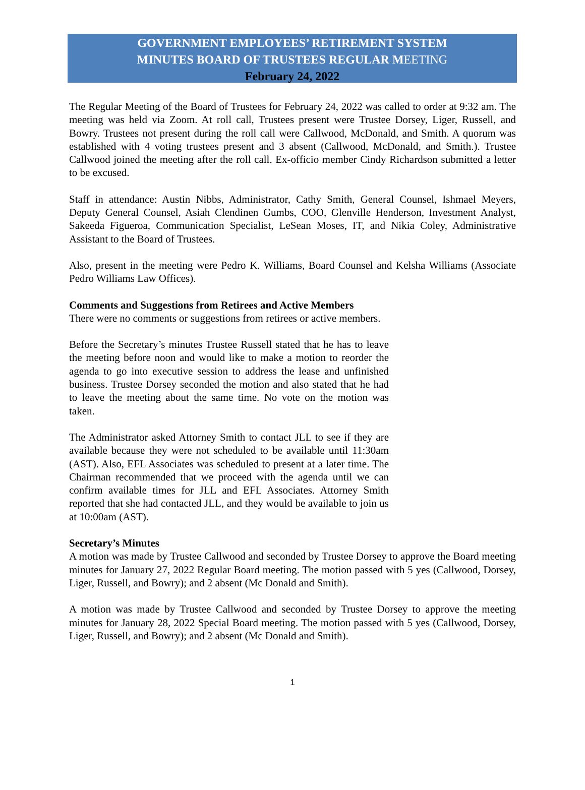GOVERNMENT EMPLOYEES’ RETIREMENT SYSTEM
MINUTES BOARD OF TRUSTEES REGULAR MEETING
February 24, 2022
The Regular Meeting of the Board of Trustees for February 24, 2022 was called to order at 9:32 am. The meeting was held via Zoom. At roll call, Trustees present were Trustee Dorsey, Liger, Russell, and Bowry. Trustees not present during the roll call were Callwood, McDonald, and Smith. A quorum was established with 4 voting trustees present and 3 absent (Callwood, McDonald, and Smith.). Trustee Callwood joined the meeting after the roll call. Ex-officio member Cindy Richardson submitted a letter to be excused.
Staff in attendance: Austin Nibbs, Administrator, Cathy Smith, General Counsel, Ishmael Meyers, Deputy General Counsel, Asiah Clendinen Gumbs, COO, Glenville Henderson, Investment Analyst, Sakeeda Figueroa, Communication Specialist, LeSean Moses, IT, and Nikia Coley, Administrative Assistant to the Board of Trustees.
Also, present in the meeting were Pedro K. Williams, Board Counsel and Kelsha Williams (Associate Pedro Williams Law Offices).
Comments and Suggestions from Retirees and Active Members
There were no comments or suggestions from retirees or active members.
Before the Secretary’s minutes Trustee Russell stated that he has to leave the meeting before noon and would like to make a motion to reorder the agenda to go into executive session to address the lease and unfinished business. Trustee Dorsey seconded the motion and also stated that he had to leave the meeting about the same time. No vote on the motion was taken.
The Administrator asked Attorney Smith to contact JLL to see if they are available because they were not scheduled to be available until 11:30am (AST). Also, EFL Associates was scheduled to present at a later time. The Chairman recommended that we proceed with the agenda until we can confirm available times for JLL and EFL Associates. Attorney Smith reported that she had contacted JLL, and they would be available to join us at 10:00am (AST).
Secretary’s Minutes
A motion was made by Trustee Callwood and seconded by Trustee Dorsey to approve the Board meeting minutes for January 27, 2022 Regular Board meeting. The motion passed with 5 yes (Callwood, Dorsey, Liger, Russell, and Bowry); and 2 absent (Mc Donald and Smith).
A motion was made by Trustee Callwood and seconded by Trustee Dorsey to approve the meeting minutes for January 28, 2022 Special Board meeting. The motion passed with 5 yes (Callwood, Dorsey, Liger, Russell, and Bowry); and 2 absent (Mc Donald and Smith).
1